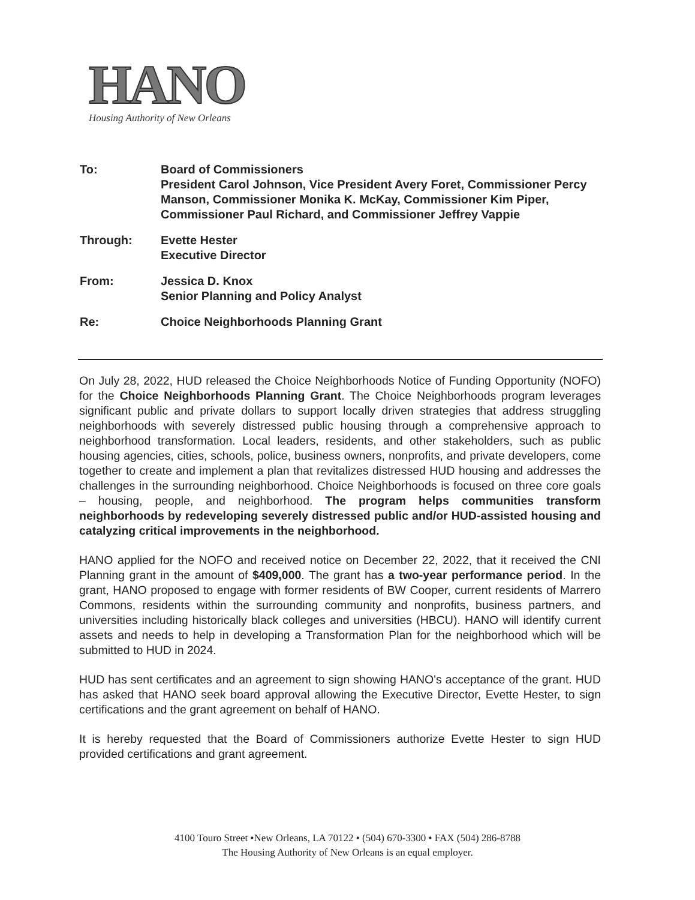HANO
Housing Authority of New Orleans
To: Board of Commissioners
President Carol Johnson, Vice President Avery Foret, Commissioner Percy Manson, Commissioner Monika K. McKay, Commissioner Kim Piper, Commissioner Paul Richard, and Commissioner Jeffrey Vappie
Through: Evette Hester
Executive Director
From: Jessica D. Knox
Senior Planning and Policy Analyst
Re: Choice Neighborhoods Planning Grant
On July 28, 2022, HUD released the Choice Neighborhoods Notice of Funding Opportunity (NOFO) for the Choice Neighborhoods Planning Grant. The Choice Neighborhoods program leverages significant public and private dollars to support locally driven strategies that address struggling neighborhoods with severely distressed public housing through a comprehensive approach to neighborhood transformation. Local leaders, residents, and other stakeholders, such as public housing agencies, cities, schools, police, business owners, nonprofits, and private developers, come together to create and implement a plan that revitalizes distressed HUD housing and addresses the challenges in the surrounding neighborhood. Choice Neighborhoods is focused on three core goals – housing, people, and neighborhood. The program helps communities transform neighborhoods by redeveloping severely distressed public and/or HUD-assisted housing and catalyzing critical improvements in the neighborhood.
HANO applied for the NOFO and received notice on December 22, 2022, that it received the CNI Planning grant in the amount of $409,000. The grant has a two-year performance period. In the grant, HANO proposed to engage with former residents of BW Cooper, current residents of Marrero Commons, residents within the surrounding community and nonprofits, business partners, and universities including historically black colleges and universities (HBCU). HANO will identify current assets and needs to help in developing a Transformation Plan for the neighborhood which will be submitted to HUD in 2024.
HUD has sent certificates and an agreement to sign showing HANO's acceptance of the grant. HUD has asked that HANO seek board approval allowing the Executive Director, Evette Hester, to sign certifications and the grant agreement on behalf of HANO.
It is hereby requested that the Board of Commissioners authorize Evette Hester to sign HUD provided certifications and grant agreement.
4100 Touro Street •New Orleans, LA 70122 • (504) 670-3300 • FAX (504) 286-8788
The Housing Authority of New Orleans is an equal employer.